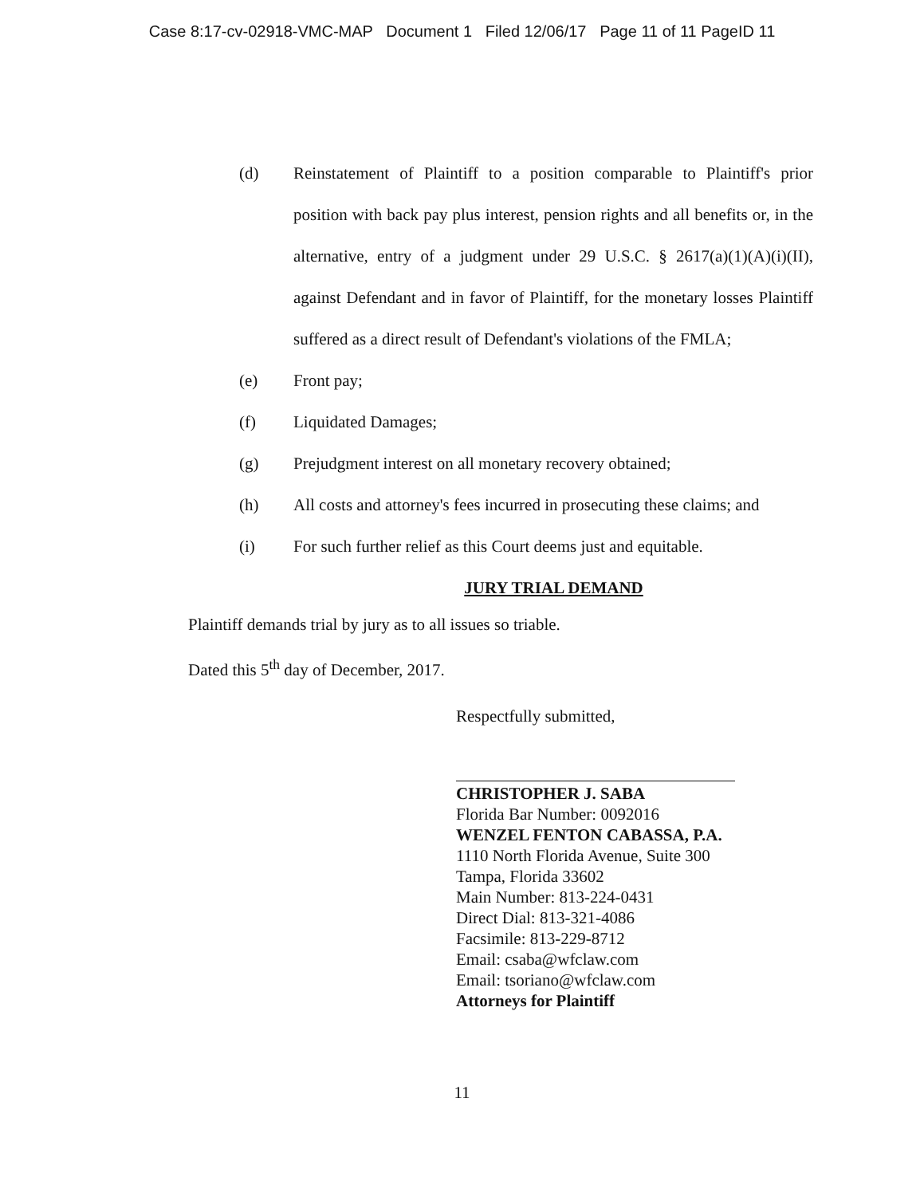Case 8:17-cv-02918-VMC-MAP Document 1 Filed 12/06/17 Page 11 of 11 PageID 11
(d) Reinstatement of Plaintiff to a position comparable to Plaintiff's prior position with back pay plus interest, pension rights and all benefits or, in the alternative, entry of a judgment under 29 U.S.C. § 2617(a)(1)(A)(i)(II), against Defendant and in favor of Plaintiff, for the monetary losses Plaintiff suffered as a direct result of Defendant's violations of the FMLA;
(e) Front pay;
(f) Liquidated Damages;
(g) Prejudgment interest on all monetary recovery obtained;
(h) All costs and attorney's fees incurred in prosecuting these claims; and
(i) For such further relief as this Court deems just and equitable.
JURY TRIAL DEMAND
Plaintiff demands trial by jury as to all issues so triable.
Dated this 5<sup>th</sup> day of December, 2017.
Respectfully submitted,
CHRISTOPHER J. SABA
Florida Bar Number: 0092016
WENZEL FENTON CABASSA, P.A.
1110 North Florida Avenue, Suite 300
Tampa, Florida 33602
Main Number: 813-224-0431
Direct Dial: 813-321-4086
Facsimile: 813-229-8712
Email: csaba@wfclaw.com
Email: tsoriano@wfclaw.com
Attorneys for Plaintiff
11